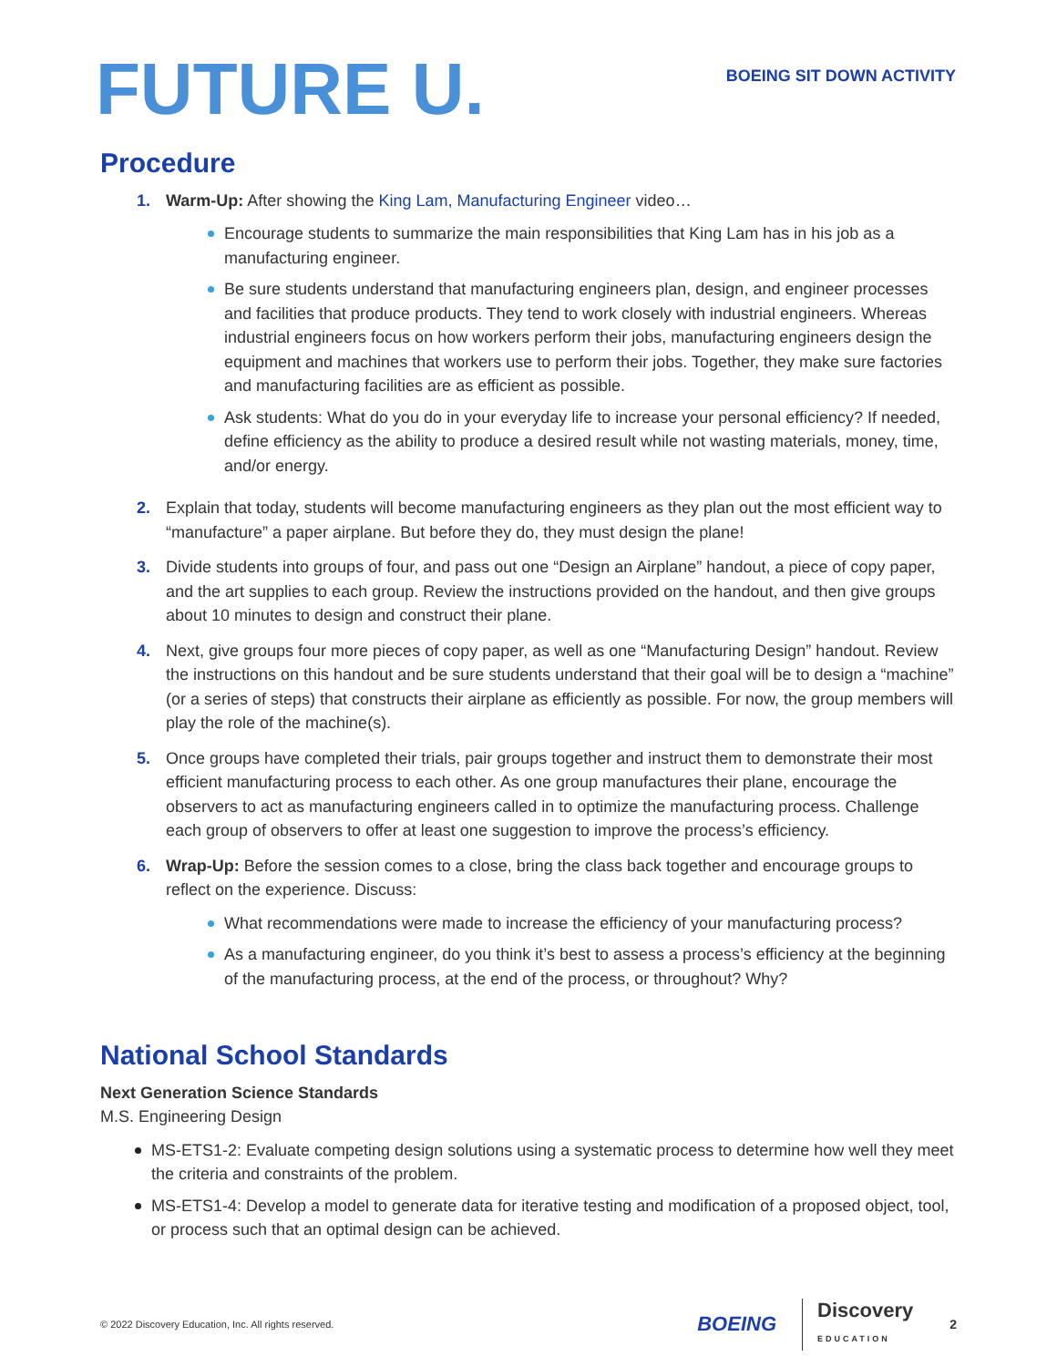FUTURE U.
BOEING SIT DOWN ACTIVITY
Procedure
1. Warm-Up: After showing the King Lam, Manufacturing Engineer video…
Encourage students to summarize the main responsibilities that King Lam has in his job as a manufacturing engineer.
Be sure students understand that manufacturing engineers plan, design, and engineer processes and facilities that produce products. They tend to work closely with industrial engineers. Whereas industrial engineers focus on how workers perform their jobs, manufacturing engineers design the equipment and machines that workers use to perform their jobs. Together, they make sure factories and manufacturing facilities are as efficient as possible.
Ask students: What do you do in your everyday life to increase your personal efficiency? If needed, define efficiency as the ability to produce a desired result while not wasting materials, money, time, and/or energy.
2. Explain that today, students will become manufacturing engineers as they plan out the most efficient way to “manufacture” a paper airplane. But before they do, they must design the plane!
3. Divide students into groups of four, and pass out one “Design an Airplane” handout, a piece of copy paper, and the art supplies to each group. Review the instructions provided on the handout, and then give groups about 10 minutes to design and construct their plane.
4. Next, give groups four more pieces of copy paper, as well as one “Manufacturing Design” handout. Review the instructions on this handout and be sure students understand that their goal will be to design a “machine” (or a series of steps) that constructs their airplane as efficiently as possible. For now, the group members will play the role of the machine(s).
5. Once groups have completed their trials, pair groups together and instruct them to demonstrate their most efficient manufacturing process to each other. As one group manufactures their plane, encourage the observers to act as manufacturing engineers called in to optimize the manufacturing process. Challenge each group of observers to offer at least one suggestion to improve the process’s efficiency.
6. Wrap-Up: Before the session comes to a close, bring the class back together and encourage groups to reflect on the experience. Discuss:
What recommendations were made to increase the efficiency of your manufacturing process?
As a manufacturing engineer, do you think it’s best to assess a process’s efficiency at the beginning of the manufacturing process, at the end of the process, or throughout? Why?
National School Standards
Next Generation Science Standards
M.S. Engineering Design
MS-ETS1-2: Evaluate competing design solutions using a systematic process to determine how well they meet the criteria and constraints of the problem.
MS-ETS1-4: Develop a model to generate data for iterative testing and modification of a proposed object, tool, or process such that an optimal design can be achieved.
© 2022 Discovery Education, Inc. All rights reserved. BOEING Discovery
EDUCATION 2